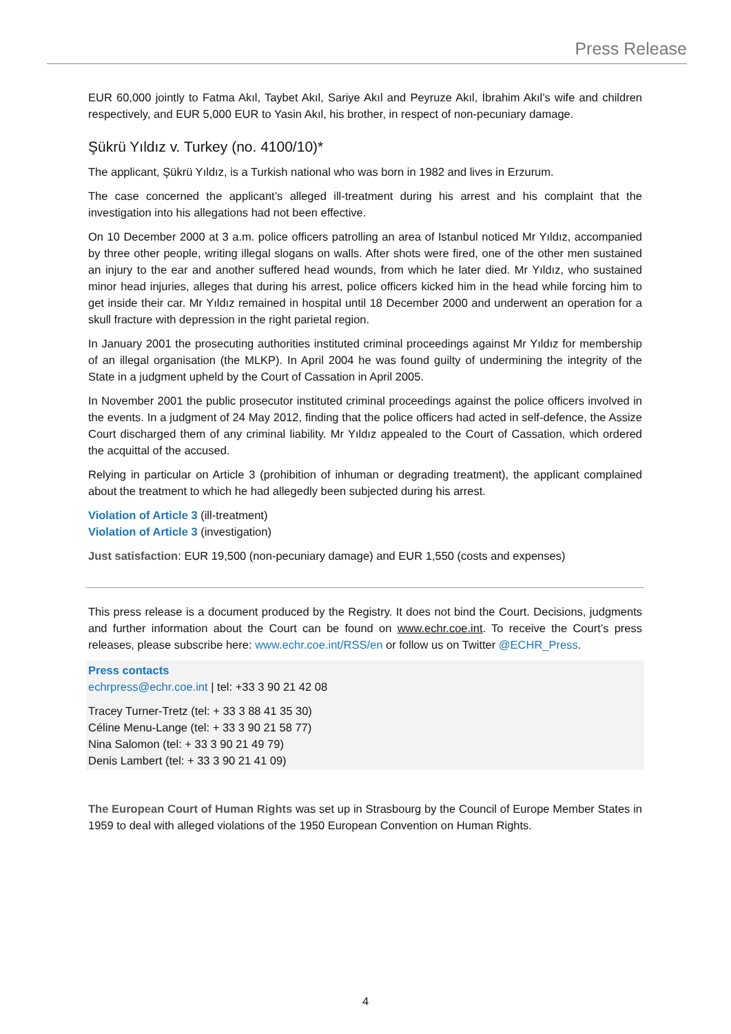Press Release
EUR 60,000 jointly to Fatma Akıl, Taybet Akıl, Sariye Akıl and Peyruze Akıl, İbrahim Akıl’s wife and children respectively, and EUR 5,000 EUR to Yasin Akıl, his brother, in respect of non-pecuniary damage.
Şükrü Yıldız v. Turkey (no. 4100/10)*
The applicant, Şükrü Yıldız, is a Turkish national who was born in 1982 and lives in Erzurum.
The case concerned the applicant’s alleged ill-treatment during his arrest and his complaint that the investigation into his allegations had not been effective.
On 10 December 2000 at 3 a.m. police officers patrolling an area of Istanbul noticed Mr Yıldız, accompanied by three other people, writing illegal slogans on walls. After shots were fired, one of the other men sustained an injury to the ear and another suffered head wounds, from which he later died. Mr Yıldız, who sustained minor head injuries, alleges that during his arrest, police officers kicked him in the head while forcing him to get inside their car. Mr Yıldız remained in hospital until 18 December 2000 and underwent an operation for a skull fracture with depression in the right parietal region.
In January 2001 the prosecuting authorities instituted criminal proceedings against Mr Yıldız for membership of an illegal organisation (the MLKP). In April 2004 he was found guilty of undermining the integrity of the State in a judgment upheld by the Court of Cassation in April 2005.
In November 2001 the public prosecutor instituted criminal proceedings against the police officers involved in the events. In a judgment of 24 May 2012, finding that the police officers had acted in self-defence, the Assize Court discharged them of any criminal liability. Mr Yıldız appealed to the Court of Cassation, which ordered the acquittal of the accused.
Relying in particular on Article 3 (prohibition of inhuman or degrading treatment), the applicant complained about the treatment to which he had allegedly been subjected during his arrest.
Violation of Article 3 (ill-treatment)
Violation of Article 3 (investigation)
Just satisfaction: EUR 19,500 (non-pecuniary damage) and EUR 1,550 (costs and expenses)
This press release is a document produced by the Registry. It does not bind the Court. Decisions, judgments and further information about the Court can be found on www.echr.coe.int. To receive the Court’s press releases, please subscribe here: www.echr.coe.int/RSS/en or follow us on Twitter @ECHR_Press.
Press contacts
echrpress@echr.coe.int | tel: +33 3 90 21 42 08
Tracey Turner-Tretz (tel: + 33 3 88 41 35 30)
Céline Menu-Lange (tel: + 33 3 90 21 58 77)
Nina Salomon (tel: + 33 3 90 21 49 79)
Denis Lambert (tel: + 33 3 90 21 41 09)
The European Court of Human Rights was set up in Strasbourg by the Council of Europe Member States in 1959 to deal with alleged violations of the 1950 European Convention on Human Rights.
4